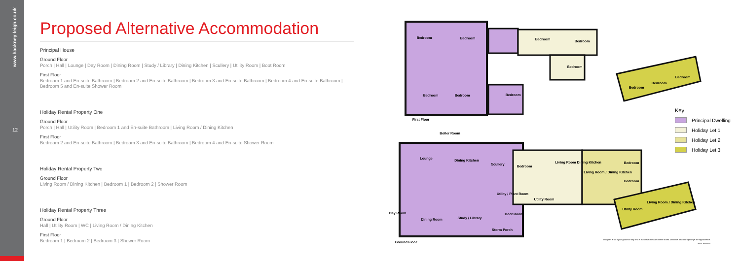www.hackney-leigh.co.uk
12
Proposed Alternative Accommodation
Principal House
Ground Floor
Porch | Hall | Lounge | Day Room | Dining Room | Study / Library | Dining Kitchen | Scullery | Utility Room | Boot Room
First Floor
Bedroom 1 and En-suite Bathroom | Bedroom 2 and En-suite Bathroom | Bedroom 3 and En-suite Bathroom | Bedroom 4 and En-suite Bathroom | Bedroom 5 and En-suite Shower Room
Holiday Rental Property One
Ground Floor
Porch | Hall | Utility Room | Bedroom 1 and En-suite Bathroom | Living Room / Dining Kitchen
First Floor
Bedroom 2 and En-suite Bathroom | Bedroom 3 and En-suite Bathroom | Bedroom 4 and En-suite Shower Room
Holiday Rental Property Two
Ground Floor
Living Room / Dining Kitchen | Bedroom 1 | Bedroom 2 | Shower Room
Holiday Rental Property Three
Ground Floor
Hall | Utility Room | WC | Living Room / Dining Kitchen
First Floor
Bedroom 1 | Bedroom 2 | Bedroom 3 | Shower Room
Bedroom
Bedroom
Bedroom
Bedroom
Bedroom
Bedroom
Bedroom
Bedroom
Bedroom
Bedroom
Bedroom
First Floor
Boiler Room
Lounge
Dining Kitchen
Scullery
Bedroom
Living Room Dining Kitchen
Living Room / Dining Kitchen
Bedroom
Bedroom
Utility / Plant Room
Utility Room
Living Room / Dining Kitchen
Utility Room
Day Room
Dining Room
Study / Library
Boot Room
Storm Porch
Ground Floor
This plan is for layout guidance only and is not drawn to scale unless stated. Windows and door openings are approximate.
REF: KW0314
Key
Principal Dwelling
Holiday Let 1
Holiday Let 2
Holiday Let 3